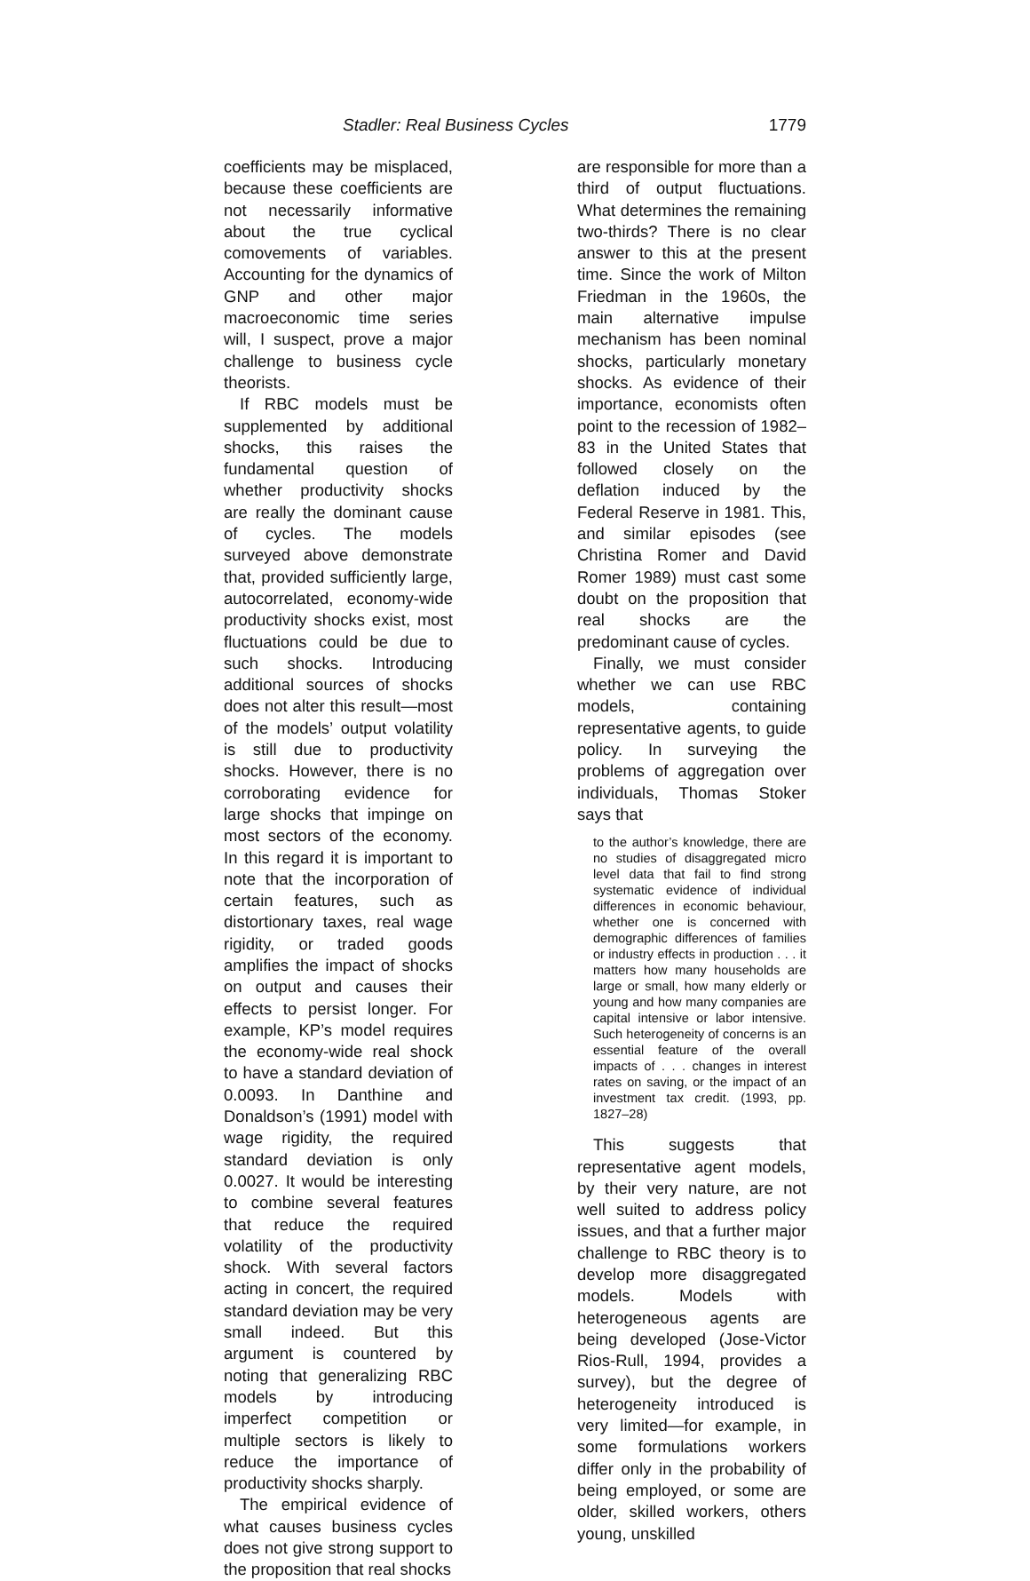Stadler: Real Business Cycles 1779
coefficients may be misplaced, because these coefficients are not necessarily informative about the true cyclical comovements of variables. Accounting for the dynamics of GNP and other major macroeconomic time series will, I suspect, prove a major challenge to business cycle theorists.
If RBC models must be supplemented by additional shocks, this raises the fundamental question of whether productivity shocks are really the dominant cause of cycles. The models surveyed above demonstrate that, provided sufficiently large, autocorrelated, economy-wide productivity shocks exist, most fluctuations could be due to such shocks. Introducing additional sources of shocks does not alter this result—most of the models’ output volatility is still due to productivity shocks. However, there is no corroborating evidence for large shocks that impinge on most sectors of the economy. In this regard it is important to note that the incorporation of certain features, such as distortionary taxes, real wage rigidity, or traded goods amplifies the impact of shocks on output and causes their effects to persist longer. For example, KP’s model requires the economy-wide real shock to have a standard deviation of 0.0093. In Danthine and Donaldson’s (1991) model with wage rigidity, the required standard deviation is only 0.0027. It would be interesting to combine several features that reduce the required volatility of the productivity shock. With several factors acting in concert, the required standard deviation may be very small indeed. But this argument is countered by noting that generalizing RBC models by introducing imperfect competition or multiple sectors is likely to reduce the importance of productivity shocks sharply.
The empirical evidence of what causes business cycles does not give strong support to the proposition that real shocks
are responsible for more than a third of output fluctuations. What determines the remaining two-thirds? There is no clear answer to this at the present time. Since the work of Milton Friedman in the 1960s, the main alternative impulse mechanism has been nominal shocks, particularly monetary shocks. As evidence of their importance, economists often point to the recession of 1982–83 in the United States that followed closely on the deflation induced by the Federal Reserve in 1981. This, and similar episodes (see Christina Romer and David Romer 1989) must cast some doubt on the proposition that real shocks are the predominant cause of cycles.
Finally, we must consider whether we can use RBC models, containing representative agents, to guide policy. In surveying the problems of aggregation over individuals, Thomas Stoker says that
to the author’s knowledge, there are no studies of disaggregated micro level data that fail to find strong systematic evidence of individual differences in economic behaviour, whether one is concerned with demographic differences of families or industry effects in production . . . it matters how many households are large or small, how many elderly or young and how many companies are capital intensive or labor intensive. Such heterogeneity of concerns is an essential feature of the overall impacts of . . . changes in interest rates on saving, or the impact of an investment tax credit. (1993, pp. 1827–28)
This suggests that representative agent models, by their very nature, are not well suited to address policy issues, and that a further major challenge to RBC theory is to develop more disaggregated models. Models with heterogeneous agents are being developed (Jose-Victor Rios-Rull, 1994, provides a survey), but the degree of heterogeneity introduced is very limited—for example, in some formulations workers differ only in the probability of being employed, or some are older, skilled workers, others young, unskilled